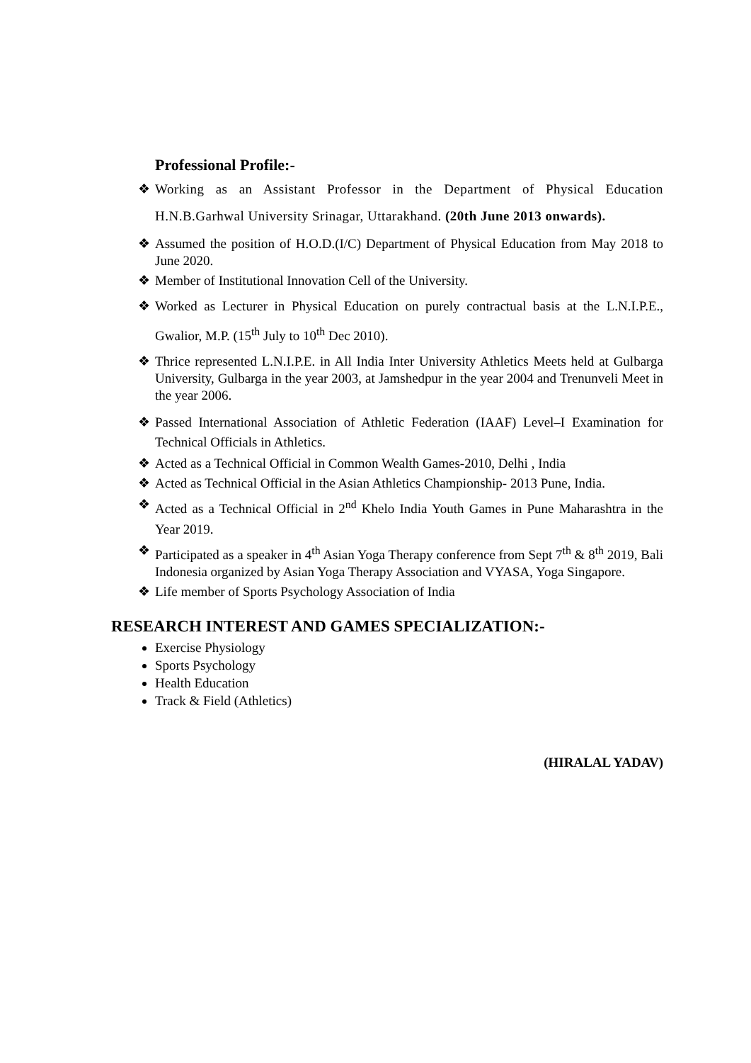Professional Profile:-
❖ Working as an Assistant Professor in the Department of Physical Education H.N.B.Garhwal University Srinagar, Uttarakhand. (20th June 2013 onwards).
❖ Assumed the position of H.O.D.(I/C) Department of Physical Education from May 2018 to June 2020.
❖ Member of Institutional Innovation Cell of the University.
❖ Worked as Lecturer in Physical Education on purely contractual basis at the L.N.I.P.E., Gwalior, M.P. (15<sup>th</sup> July to 10<sup>th</sup> Dec 2010).
❖ Thrice represented L.N.I.P.E. in All India Inter University Athletics Meets held at Gulbarga University, Gulbarga in the year 2003, at Jamshedpur in the year 2004 and Trenunveli Meet in the year 2006.
❖ Passed International Association of Athletic Federation (IAAF) Level–I Examination for Technical Officials in Athletics.
❖ Acted as a Technical Official in Common Wealth Games-2010, Delhi , India
❖ Acted as Technical Official in the Asian Athletics Championship- 2013 Pune, India.
❖ Acted as a Technical Official in 2<sup>nd</sup> Khelo India Youth Games in Pune Maharashtra in the Year 2019.
❖ Participated as a speaker in 4<sup>th</sup> Asian Yoga Therapy conference from Sept 7<sup>th</sup> & 8<sup>th</sup> 2019, Bali Indonesia organized by Asian Yoga Therapy Association and VYASA, Yoga Singapore.
❖ Life member of Sports Psychology Association of India
RESEARCH INTEREST AND GAMES SPECIALIZATION:-
Exercise Physiology
Sports Psychology
Health Education
Track & Field (Athletics)
(HIRALAL YADAV)